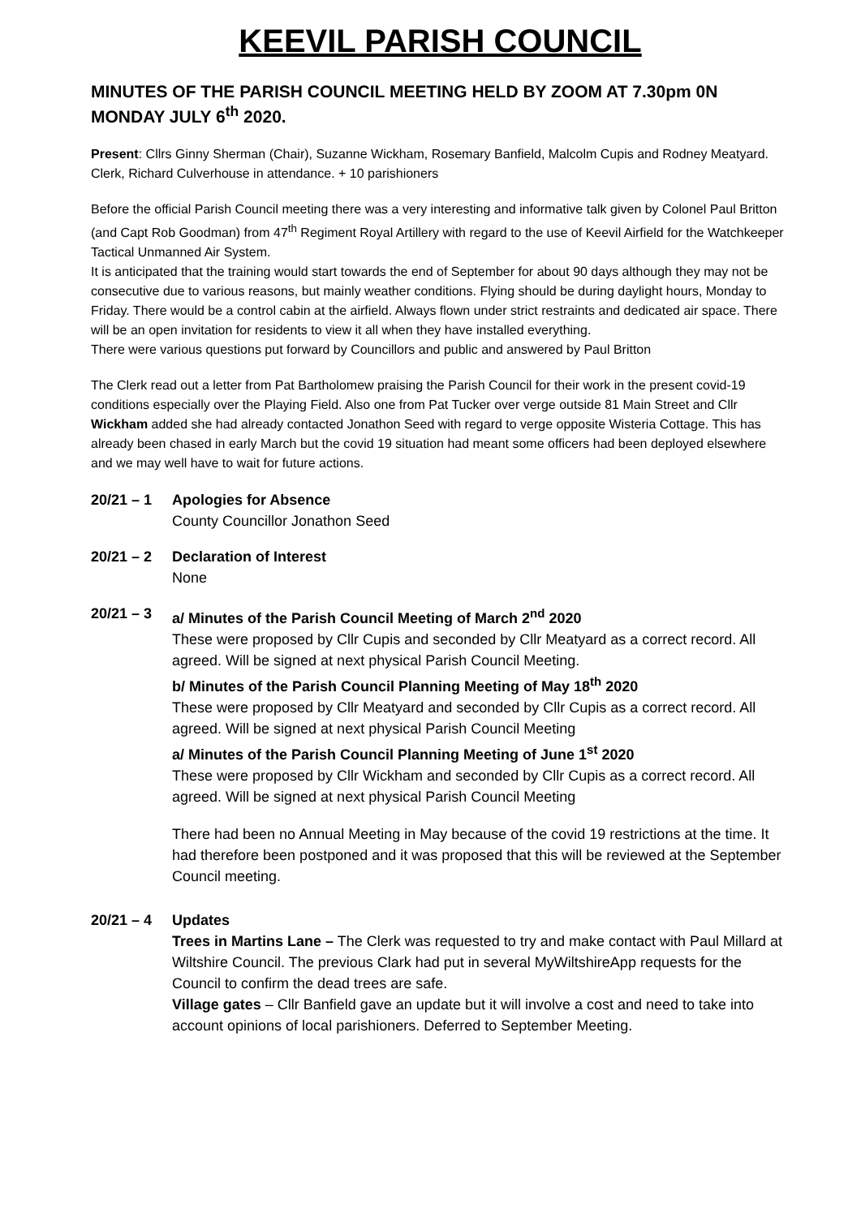KEEVIL PARISH COUNCIL
MINUTES OF THE PARISH COUNCIL MEETING HELD BY ZOOM AT 7.30pm 0N MONDAY JULY 6<sup>th</sup> 2020.
Present: Cllrs Ginny Sherman (Chair), Suzanne Wickham, Rosemary Banfield, Malcolm Cupis and Rodney Meatyard. Clerk, Richard Culverhouse in attendance. + 10 parishioners
Before the official Parish Council meeting there was a very interesting and informative talk given by Colonel Paul Britton (and Capt Rob Goodman) from 47<sup>th</sup> Regiment Royal Artillery with regard to the use of Keevil Airfield for the Watchkeeper Tactical Unmanned Air System.
It is anticipated that the training would start towards the end of September for about 90 days although they may not be consecutive due to various reasons, but mainly weather conditions. Flying should be during daylight hours, Monday to Friday. There would be a control cabin at the airfield. Always flown under strict restraints and dedicated air space. There will be an open invitation for residents to view it all when they have installed everything.
There were various questions put forward by Councillors and public and answered by Paul Britton
The Clerk read out a letter from Pat Bartholomew praising the Parish Council for their work in the present covid-19 conditions especially over the Playing Field. Also one from Pat Tucker over verge outside 81 Main Street and Cllr Wickham added she had already contacted Jonathon Seed with regard to verge opposite Wisteria Cottage. This has already been chased in early March but the covid 19 situation had meant some officers had been deployed elsewhere and we may well have to wait for future actions.
20/21 – 1
Apologies for Absence
County Councillor Jonathon Seed
20/21 – 2
Declaration of Interest
None
20/21 – 3
a/ Minutes of the Parish Council Meeting of March 2<sup>nd</sup> 2020
These were proposed by Cllr Cupis and seconded by Cllr Meatyard as a correct record. All agreed. Will be signed at next physical Parish Council Meeting.
b/ Minutes of the Parish Council Planning Meeting of May 18<sup>th</sup> 2020
These were proposed by Cllr Meatyard and seconded by Cllr Cupis as a correct record. All agreed. Will be signed at next physical Parish Council Meeting
a/ Minutes of the Parish Council Planning Meeting of June 1<sup>st</sup> 2020
These were proposed by Cllr Wickham and seconded by Cllr Cupis as a correct record. All agreed. Will be signed at next physical Parish Council Meeting
There had been no Annual Meeting in May because of the covid 19 restrictions at the time. It had therefore been postponed and it was proposed that this will be reviewed at the September Council meeting.
20/21 – 4
Updates
Trees in Martins Lane – The Clerk was requested to try and make contact with Paul Millard at Wiltshire Council. The previous Clark had put in several MyWiltshireApp requests for the Council to confirm the dead trees are safe.
Village gates – Cllr Banfield gave an update but it will involve a cost and need to take into account opinions of local parishioners. Deferred to September Meeting.